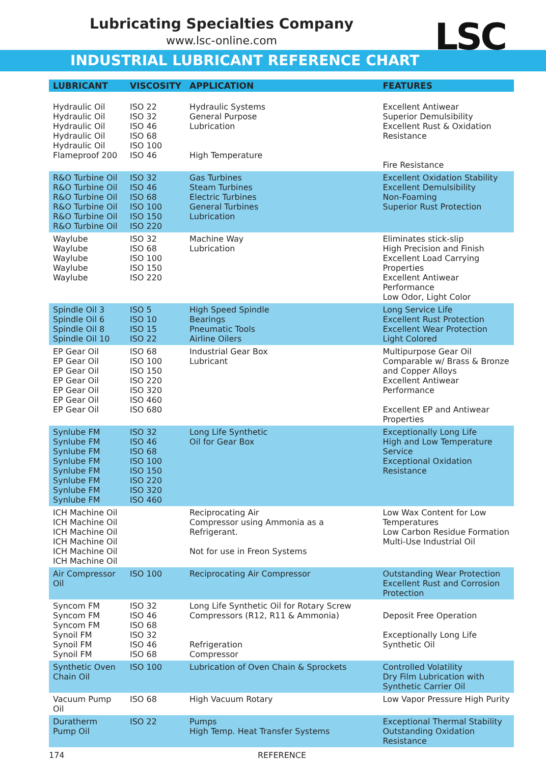Lubricating Specialties Company
www.lsc-online.com
LSC
INDUSTRIAL LUBRICANT REFERENCE CHART
| LUBRICANT | VISCOSITY | APPLICATION | FEATURES |
| --- | --- | --- | --- |
| Hydraulic Oil Hydraulic Oil Hydraulic Oil Hydraulic Oil Hydraulic Oil Flameproof 200 | ISO 22 ISO 32 ISO 46 ISO 68 ISO 100 ISO 46 | Hydraulic Systems General Purpose Lubrication High Temperature | Excellent Antiwear Superior Demulsibility Excellent Rust & Oxidation Resistance Fire Resistance |
| R&O Turbine Oil R&O Turbine Oil R&O Turbine Oil R&O Turbine Oil R&O Turbine Oil R&O Turbine Oil | ISO 32 ISO 46 ISO 68 ISO 100 ISO 150 ISO 220 | Gas Turbines Steam Turbines Electric Turbines General Turbines Lubrication | Excellent Oxidation Stability Excellent Demulsibility Non-Foaming Superior Rust Protection |
| Waylube Waylube Waylube Waylube Waylube | ISO 32 ISO 68 ISO 100 ISO 150 ISO 220 | Machine Way Lubrication | Eliminates stick-slip High Precision and Finish Excellent Load Carrying Properties Excellent Antiwear Performance Low Odor, Light Color |
| Spindle Oil 3 Spindle Oil 6 Spindle Oil 8 Spindle Oil 10 | ISO 5 ISO 10 ISO 15 ISO 22 | High Speed Spindle Bearings Pneumatic Tools Airline Oilers | Long Service Life Excellent Rust Protection Excellent Wear Protection Light Colored |
| EP Gear Oil EP Gear Oil EP Gear Oil EP Gear Oil EP Gear Oil EP Gear Oil EP Gear Oil | ISO 68 ISO 100 ISO 150 ISO 220 ISO 320 ISO 460 ISO 680 | Industrial Gear Box Lubricant | Multipurpose Gear Oil Comparable w/ Brass & Bronze and Copper Alloys Excellent Antiwear Performance Excellent EP and Antiwear Properties |
| Synlube FM Synlube FM Synlube FM Synlube FM Synlube FM Synlube FM Synlube FM Synlube FM | ISO 32 ISO 46 ISO 68 ISO 100 ISO 150 ISO 220 ISO 320 ISO 460 | Long Life Synthetic Oil for Gear Box | Exceptionally Long Life High and Low Temperature Service Exceptional Oxidation Resistance |
| ICH Machine Oil ICH Machine Oil ICH Machine Oil ICH Machine Oil ICH Machine Oil ICH Machine Oil | | Reciprocating Air Compressor using Ammonia as a Refrigerant. Not for use in Freon Systems | Low Wax Content for Low Temperatures Low Carbon Residue Formation Multi-Use Industrial Oil |
| Air Compressor Oil | ISO 100 | Reciprocating Air Compressor | Outstanding Wear Protection Excellent Rust and Corrosion Protection |
| Syncom FM Syncom FM Syncom FM Synoil FM Synoil FM Synoil FM | ISO 32 ISO 46 ISO 68 ISO 32 ISO 46 ISO 68 | Long Life Synthetic Oil for Rotary Screw Compressors (R12, R11 & Ammonia) Refrigeration Compressor | Deposit Free Operation Exceptionally Long Life Synthetic Oil |
| Synthetic Oven Chain Oil | ISO 100 | Lubrication of Oven Chain & Sprockets | Controlled Volatility Dry Film Lubrication with Synthetic Carrier Oil |
| Vacuum Pump Oil | ISO 68 | High Vacuum Rotary | Low Vapor Pressure High Purity |
| Duratherm Pump Oil | ISO 22 | Pumps High Temp. Heat Transfer Systems | Exceptional Thermal Stability Outstanding Oxidation Resistance |
174 REFERENCE